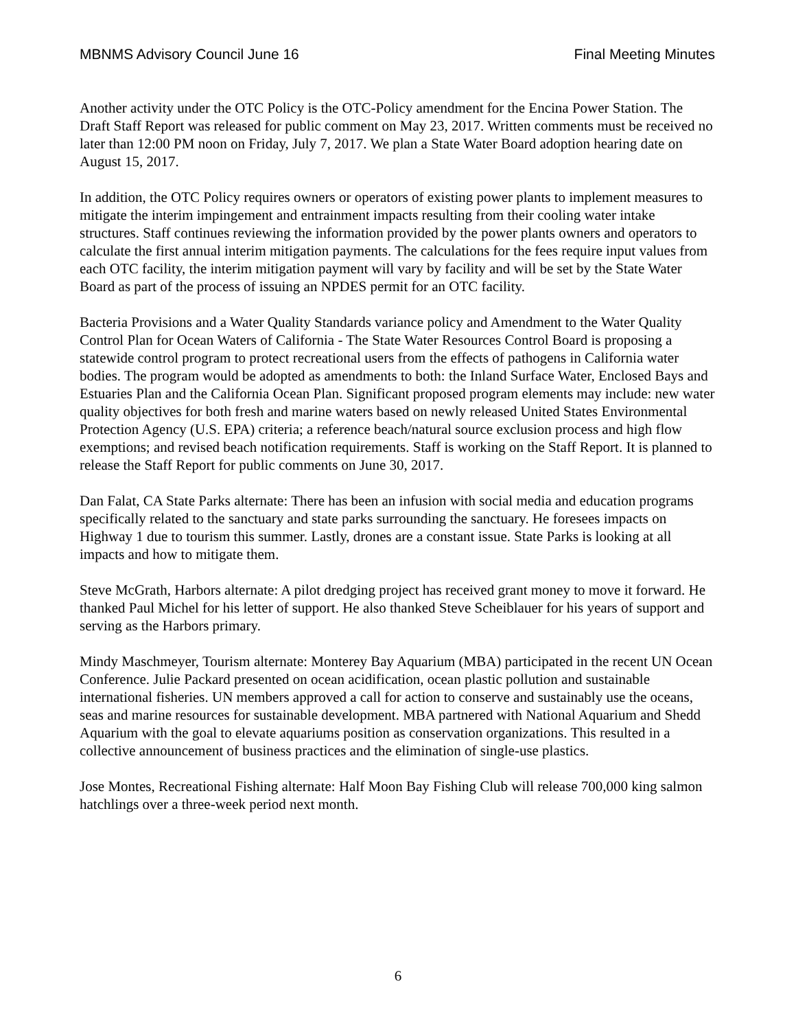MBNMS Advisory Council June 16 Final Meeting Minutes
Another activity under the OTC Policy is the OTC-Policy amendment for the Encina Power Station. The Draft Staff Report was released for public comment on May 23, 2017. Written comments must be received no later than 12:00 PM noon on Friday, July 7, 2017. We plan a State Water Board adoption hearing date on August 15, 2017.
In addition, the OTC Policy requires owners or operators of existing power plants to implement measures to mitigate the interim impingement and entrainment impacts resulting from their cooling water intake structures. Staff continues reviewing the information provided by the power plants owners and operators to calculate the first annual interim mitigation payments. The calculations for the fees require input values from each OTC facility, the interim mitigation payment will vary by facility and will be set by the State Water Board as part of the process of issuing an NPDES permit for an OTC facility.
Bacteria Provisions and a Water Quality Standards variance policy and Amendment to the Water Quality Control Plan for Ocean Waters of California - The State Water Resources Control Board is proposing a statewide control program to protect recreational users from the effects of pathogens in California water bodies. The program would be adopted as amendments to both: the Inland Surface Water, Enclosed Bays and Estuaries Plan and the California Ocean Plan. Significant proposed program elements may include: new water quality objectives for both fresh and marine waters based on newly released United States Environmental Protection Agency (U.S. EPA) criteria; a reference beach/natural source exclusion process and high flow exemptions; and revised beach notification requirements. Staff is working on the Staff Report. It is planned to release the Staff Report for public comments on June 30, 2017.
Dan Falat, CA State Parks alternate: There has been an infusion with social media and education programs specifically related to the sanctuary and state parks surrounding the sanctuary. He foresees impacts on Highway 1 due to tourism this summer. Lastly, drones are a constant issue. State Parks is looking at all impacts and how to mitigate them.
Steve McGrath, Harbors alternate: A pilot dredging project has received grant money to move it forward. He thanked Paul Michel for his letter of support. He also thanked Steve Scheiblauer for his years of support and serving as the Harbors primary.
Mindy Maschmeyer, Tourism alternate: Monterey Bay Aquarium (MBA) participated in the recent UN Ocean Conference. Julie Packard presented on ocean acidification, ocean plastic pollution and sustainable international fisheries. UN members approved a call for action to conserve and sustainably use the oceans, seas and marine resources for sustainable development. MBA partnered with National Aquarium and Shedd Aquarium with the goal to elevate aquariums position as conservation organizations. This resulted in a collective announcement of business practices and the elimination of single-use plastics.
Jose Montes, Recreational Fishing alternate: Half Moon Bay Fishing Club will release 700,000 king salmon hatchlings over a three-week period next month.
6